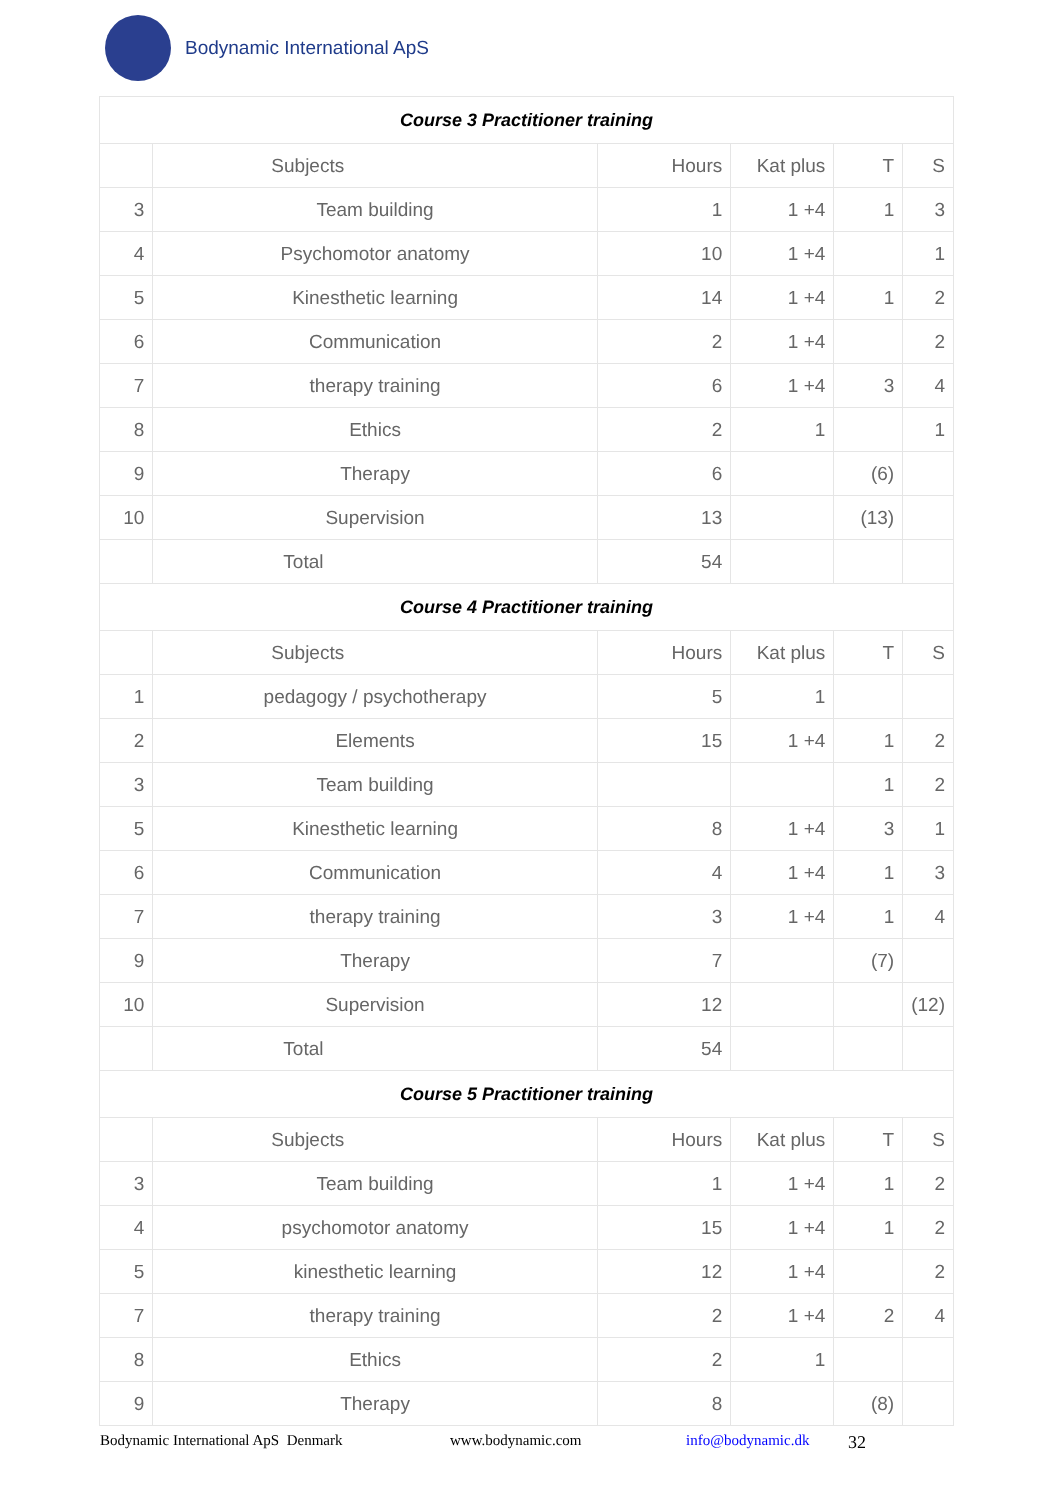Bodynamic International ApS
| Course 3 Practitioner training | | | | | |
| --- | --- | --- | --- | --- | --- |
| | Subjects | Hours | Kat plus | T | S |
| 3 | Team building | 1 | 1 +4 | 1 | 3 |
| 4 | Psychomotor anatomy | 10 | 1 +4 | | 1 |
| 5 | Kinesthetic learning | 14 | 1 +4 | 1 | 2 |
| 6 | Communication | 2 | 1 +4 | | 2 |
| 7 | therapy training | 6 | 1 +4 | 3 | 4 |
| 8 | Ethics | 2 | 1 | | 1 |
| 9 | Therapy | 6 | | (6) | |
| 10 | Supervision | 13 | | (13) | |
| | Total | 54 | | | |
| Course 4 Practitioner training | | | | | |
| | Subjects | Hours | Kat plus | T | S |
| 1 | pedagogy / psychotherapy | 5 | 1 | | |
| 2 | Elements | 15 | 1 +4 | 1 | 2 |
| 3 | Team building | | | 1 | 2 |
| 5 | Kinesthetic learning | 8 | 1 +4 | 3 | 1 |
| 6 | Communication | 4 | 1 +4 | 1 | 3 |
| 7 | therapy training | 3 | 1 +4 | 1 | 4 |
| 9 | Therapy | 7 | | (7) | |
| 10 | Supervision | 12 | | | (12) |
| | Total | 54 | | | |
| Course 5 Practitioner training | | | | | |
| | Subjects | Hours | Kat plus | T | S |
| 3 | Team building | 1 | 1 +4 | 1 | 2 |
| 4 | psychomotor anatomy | 15 | 1 +4 | 1 | 2 |
| 5 | kinesthetic learning | 12 | 1 +4 | | 2 |
| 7 | therapy training | 2 | 1 +4 | 2 | 4 |
| 8 | Ethics | 2 | 1 | | |
| 9 | Therapy | 8 | | (8) | |
Bodynamic International ApS Denmark www.bodynamic.com info@bodynamic.dk 32